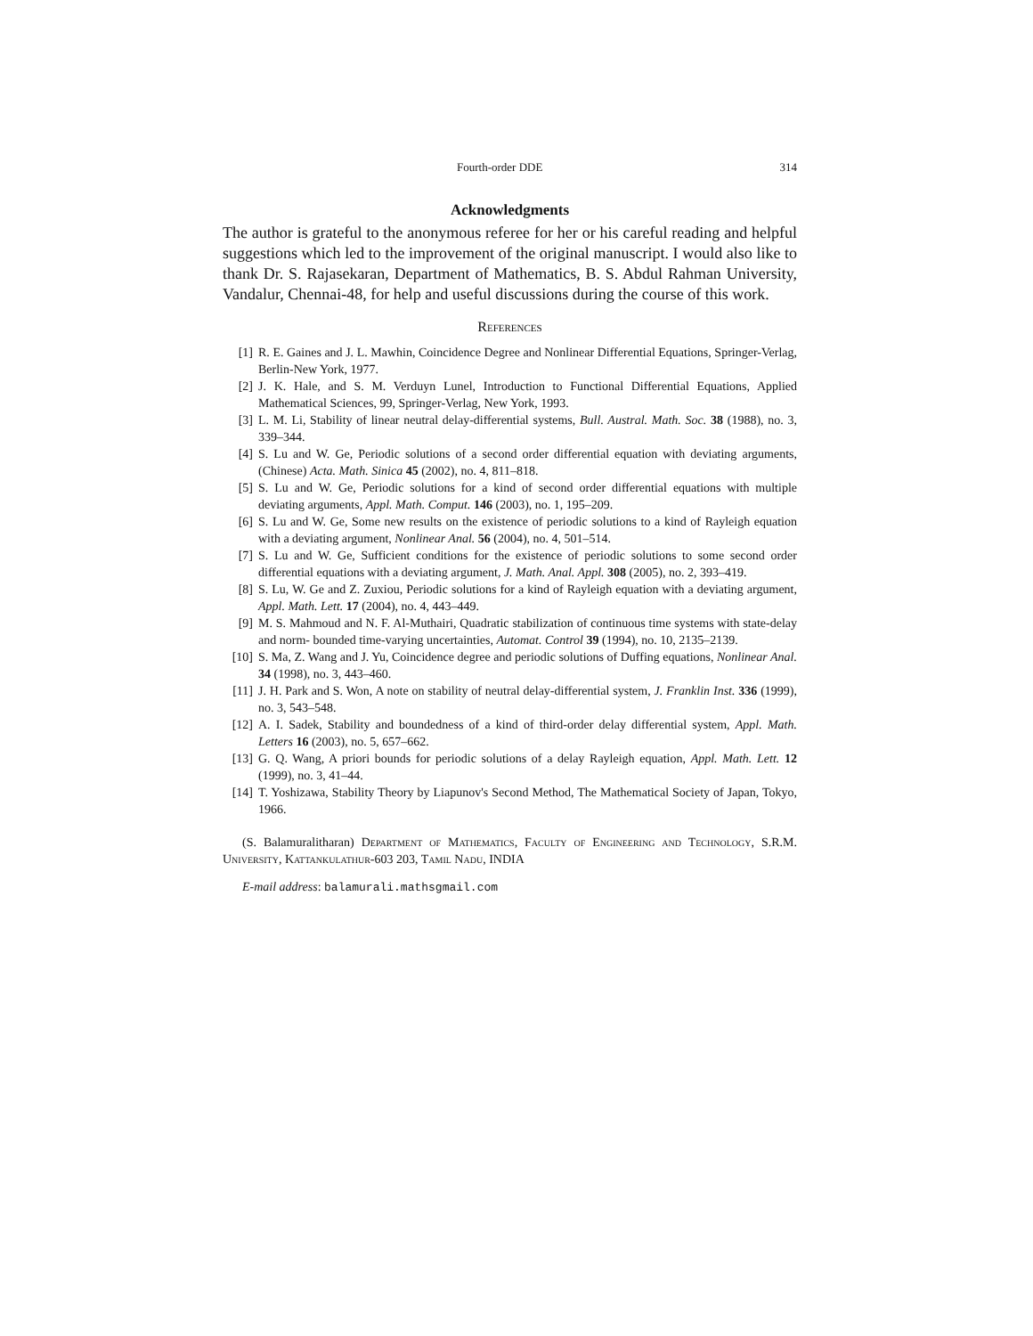Fourth-order DDE 314
Acknowledgments
The author is grateful to the anonymous referee for her or his careful reading and helpful suggestions which led to the improvement of the original manuscript. I would also like to thank Dr. S. Rajasekaran, Department of Mathematics, B. S. Abdul Rahman University, Vandalur, Chennai-48, for help and useful discussions during the course of this work.
References
[1] R. E. Gaines and J. L. Mawhin, Coincidence Degree and Nonlinear Differential Equations, Springer-Verlag, Berlin-New York, 1977.
[2] J. K. Hale, and S. M. Verduyn Lunel, Introduction to Functional Differential Equations, Applied Mathematical Sciences, 99, Springer-Verlag, New York, 1993.
[3] L. M. Li, Stability of linear neutral delay-differential systems, Bull. Austral. Math. Soc. 38 (1988), no. 3, 339–344.
[4] S. Lu and W. Ge, Periodic solutions of a second order differential equation with deviating arguments, (Chinese) Acta. Math. Sinica 45 (2002), no. 4, 811–818.
[5] S. Lu and W. Ge, Periodic solutions for a kind of second order differential equations with multiple deviating arguments, Appl. Math. Comput. 146 (2003), no. 1, 195–209.
[6] S. Lu and W. Ge, Some new results on the existence of periodic solutions to a kind of Rayleigh equation with a deviating argument, Nonlinear Anal. 56 (2004), no. 4, 501–514.
[7] S. Lu and W. Ge, Sufficient conditions for the existence of periodic solutions to some second order differential equations with a deviating argument, J. Math. Anal. Appl. 308 (2005), no. 2, 393–419.
[8] S. Lu, W. Ge and Z. Zuxiou, Periodic solutions for a kind of Rayleigh equation with a deviating argument, Appl. Math. Lett. 17 (2004), no. 4, 443–449.
[9] M. S. Mahmoud and N. F. Al-Muthairi, Quadratic stabilization of continuous time systems with state-delay and norm- bounded time-varying uncertainties, Automat. Control 39 (1994), no. 10, 2135–2139.
[10] S. Ma, Z. Wang and J. Yu, Coincidence degree and periodic solutions of Duffing equations, Nonlinear Anal. 34 (1998), no. 3, 443–460.
[11] J. H. Park and S. Won, A note on stability of neutral delay-differential system, J. Franklin Inst. 336 (1999), no. 3, 543–548.
[12] A. I. Sadek, Stability and boundedness of a kind of third-order delay differential system, Appl. Math. Letters 16 (2003), no. 5, 657–662.
[13] G. Q. Wang, A priori bounds for periodic solutions of a delay Rayleigh equation, Appl. Math. Lett. 12 (1999), no. 3, 41–44.
[14] T. Yoshizawa, Stability Theory by Liapunov's Second Method, The Mathematical Society of Japan, Tokyo, 1966.
(S. Balamuralitharan) Department of Mathematics, Faculty of Engineering and Technology, S.R.M. University, Kattankulathur-603 203, Tamil Nadu, INDIA
E-mail address: balamurali.mathsgmail.com